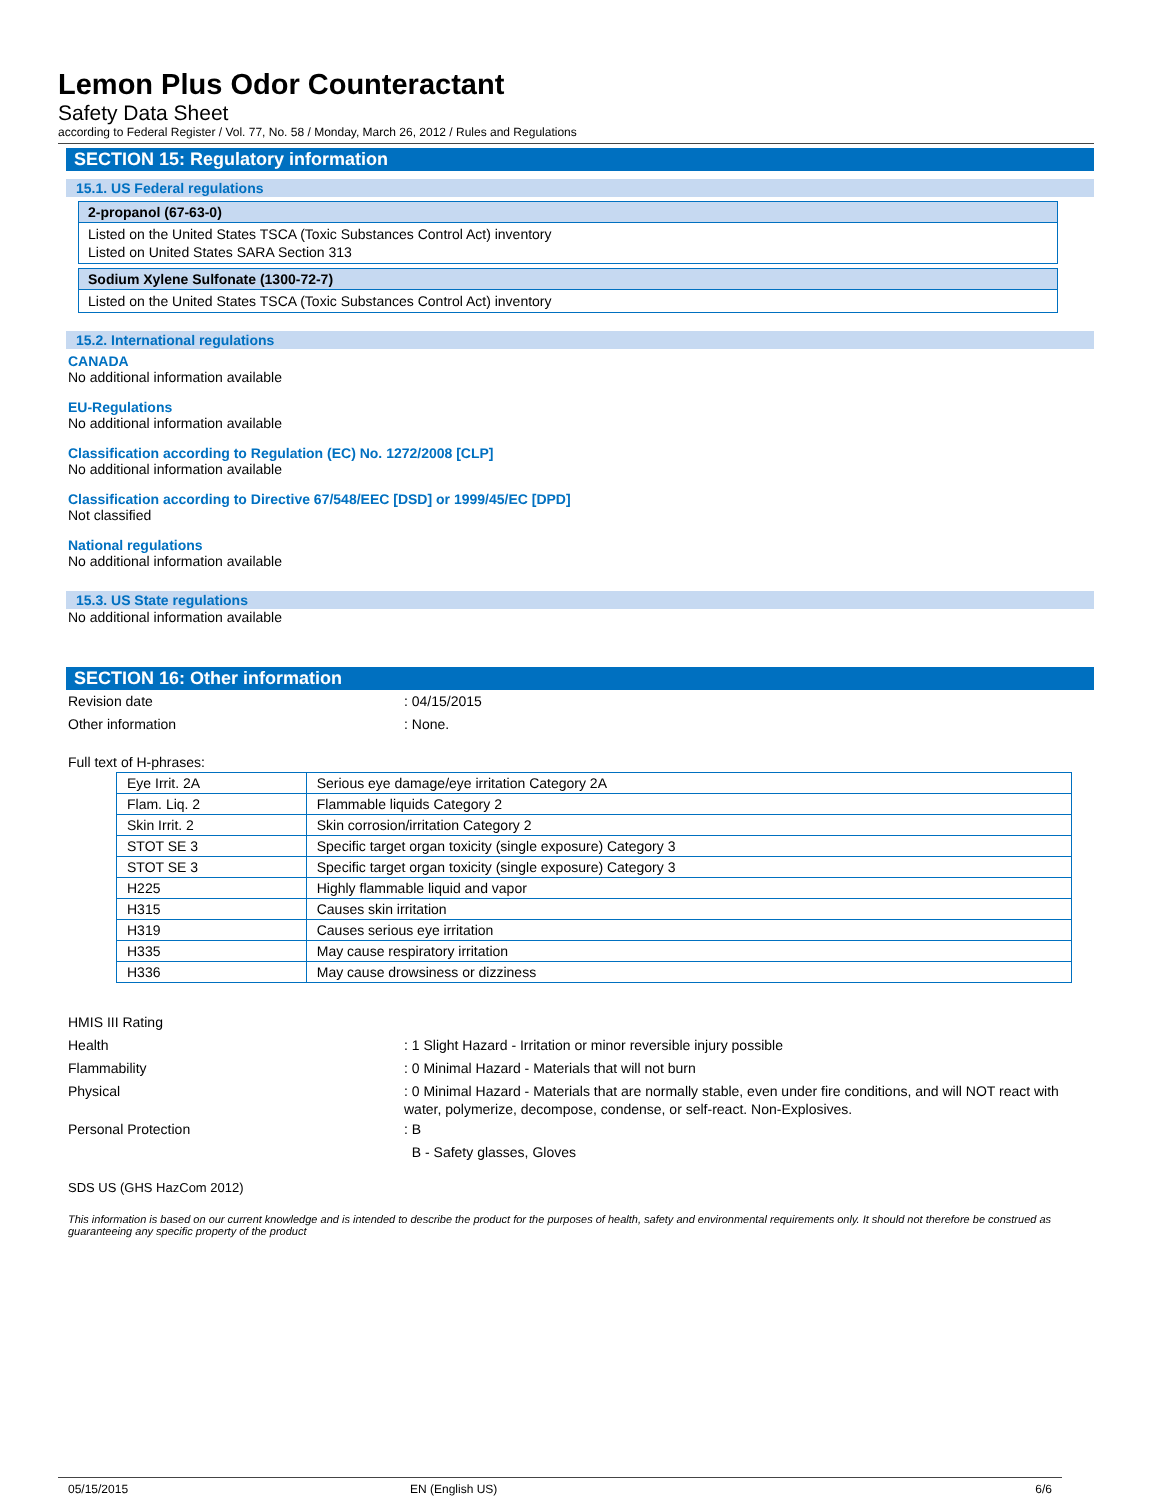Lemon Plus Odor Counteractant
Safety Data Sheet
according to Federal Register / Vol. 77, No. 58 / Monday, March 26, 2012 / Rules and Regulations
SECTION 15: Regulatory information
15.1. US Federal regulations
2-propanol (67-63-0)
Listed on the United States TSCA (Toxic Substances Control Act) inventory
Listed on United States SARA Section 313
Sodium Xylene Sulfonate (1300-72-7)
Listed on the United States TSCA (Toxic Substances Control Act) inventory
15.2. International regulations
CANADA
No additional information available
EU-Regulations
No additional information available
Classification according to Regulation (EC) No. 1272/2008 [CLP]
No additional information available
Classification according to Directive 67/548/EEC [DSD] or 1999/45/EC [DPD]
Not classified
National regulations
No additional information available
15.3. US State regulations
No additional information available
SECTION 16: Other information
Revision date : 04/15/2015
Other information : None.
Full text of H-phrases:
| Eye Irrit. 2A | Serious eye damage/eye irritation Category 2A |
| Flam. Liq. 2 | Flammable liquids Category 2 |
| Skin Irrit. 2 | Skin corrosion/irritation Category 2 |
| STOT SE 3 | Specific target organ toxicity (single exposure) Category 3 |
| STOT SE 3 | Specific target organ toxicity (single exposure) Category 3 |
| H225 | Highly flammable liquid and vapor |
| H315 | Causes skin irritation |
| H319 | Causes serious eye irritation |
| H335 | May cause respiratory irritation |
| H336 | May cause drowsiness or dizziness |
HMIS III Rating
Health : 1 Slight Hazard - Irritation or minor reversible injury possible
Flammability : 0 Minimal Hazard - Materials that will not burn
Physical
: 0 Minimal Hazard - Materials that are normally stable, even under fire conditions, and will NOT react with water, polymerize, decompose, condense, or self-react. Non-Explosives.
Personal Protection : B
B - Safety glasses, Gloves
SDS US (GHS HazCom 2012)
This information is based on our current knowledge and is intended to describe the product for the purposes of health, safety and environmental requirements only. It should not therefore be construed as guaranteeing any specific property of the product
05/15/2015 EN (English US) 6/6